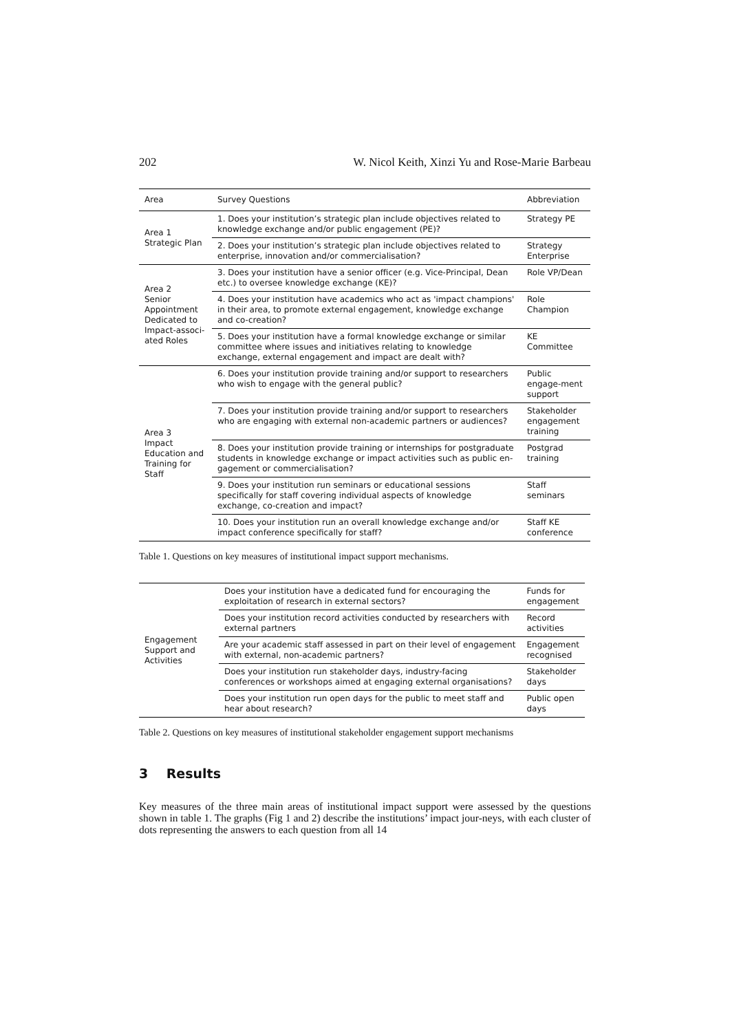202 W. Nicol Keith, Xinzi Yu and Rose-Marie Barbeau
| Area | Survey Questions | Abbreviation |
| --- | --- | --- |
| Area 1 Strategic Plan | 1. Does your institution’s strategic plan include objectives related to knowledge exchange and/or public engagement (PE)? | Strategy PE |
| | 2. Does your institution’s strategic plan include objectives related to enterprise, innovation and/or commercialisation? | Strategy Enterprise |
| Area 2 Senior Appointment Dedicated to Impact-associ-ated Roles | 3. Does your institution have a senior officer (e.g. Vice-Principal, Dean etc.) to oversee knowledge exchange (KE)? | Role VP/Dean |
| | 4. Does your institution have academics who act as 'impact champions' in their area, to promote external engagement, knowledge exchange and co-creation? | Role Champion |
| | 5. Does your institution have a formal knowledge exchange or similar committee where issues and initiatives relating to knowledge exchange, external engagement and impact are dealt with? | KE Committee |
| Area 3 Impact Education and Training for Staff | 6. Does your institution provide training and/or support to researchers who wish to engage with the general public? | Public engage-ment support |
| | 7. Does your institution provide training and/or support to researchers who are engaging with external non-academic partners or audiences? | Stakeholder engagement training |
| | 8. Does your institution provide training or internships for postgraduate students in knowledge exchange or impact activities such as public en-gagement or commercialisation? | Postgrad training |
| | 9. Does your institution run seminars or educational sessions specifically for staff covering individual aspects of knowledge exchange, co-creation and impact? | Staff seminars |
| | 10. Does your institution run an overall knowledge exchange and/or impact conference specifically for staff? | Staff KE conference |
Table 1. Questions on key measures of institutional impact support mechanisms.
| Engagement Support and Activities | Does your institution have a dedicated fund for encouraging the exploitation of research in external sectors? | Funds for engagement |
| | Does your institution record activities conducted by researchers with external partners | Record activities |
| | Are your academic staff assessed in part on their level of engagement with external, non-academic partners? | Engagement recognised |
| | Does your institution run stakeholder days, industry-facing conferences or workshops aimed at engaging external organisations? | Stakeholder days |
| | Does your institution run open days for the public to meet staff and hear about research? | Public open days |
Table 2. Questions on key measures of institutional stakeholder engagement support mechanisms
3 Results
Key measures of the three main areas of institutional impact support were assessed by the questions shown in table 1. The graphs (Fig 1 and 2) describe the institutions’ impact jour-neys, with each cluster of dots representing the answers to each question from all 14